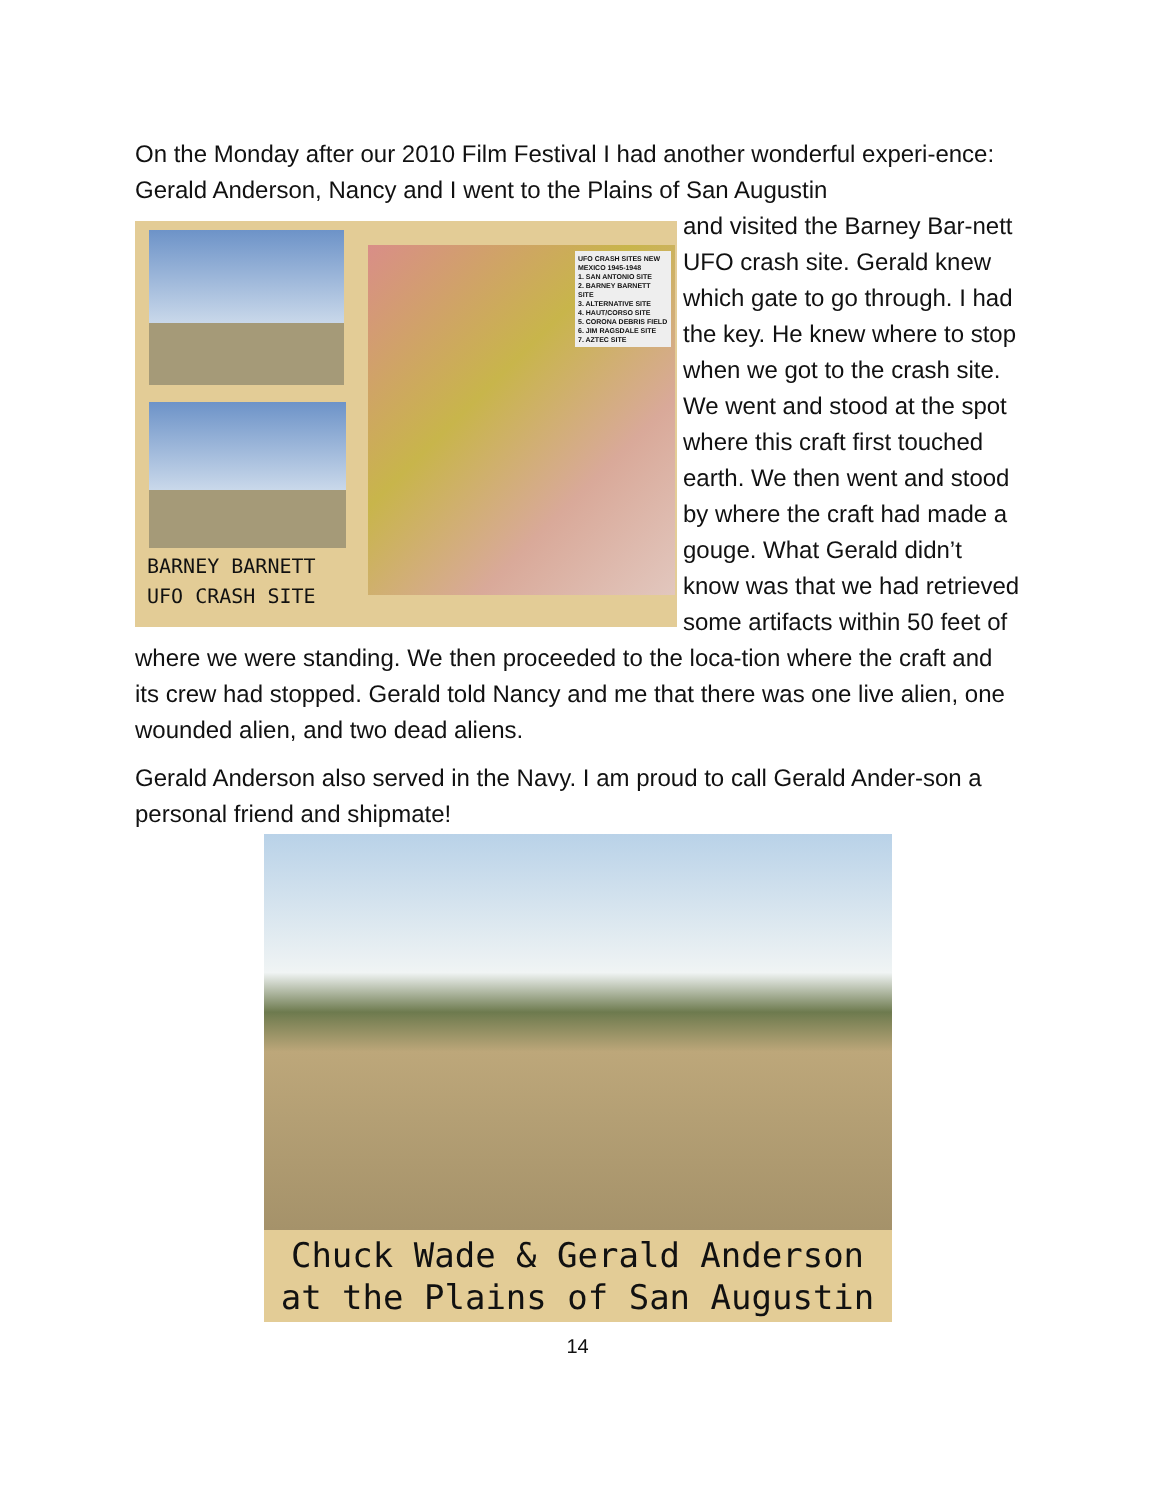On the Monday after our 2010 Film Festival I had another wonderful experi-ence: Gerald Anderson, Nancy and I went to the Plains of San Augustin
UFO CRASH SITES NEW MEXICO 1945-1948
1. SAN ANTONIO SITE
2. BARNEY BARNETT SITE
3. ALTERNATIVE SITE
4. HAUT/CORSO SITE
5. CORONA DEBRIS FIELD
6. JIM RAGSDALE SITE
7. AZTEC SITE
BARNEY BARNETT
UFO CRASH SITE
and visited the Barney Bar-nett UFO crash site. Gerald knew which gate to go through. I had the key. He knew where to stop when we got to the crash site. We went and stood at the spot where this craft first touched earth. We then went and stood by where the craft had made a gouge. What Gerald didn’t know was that we had retrieved some artifacts within 50 feet of where we were standing. We then proceeded to the loca-tion where the craft and its crew had stopped. Gerald told Nancy and me that there was one live alien, one wounded alien, and two dead aliens.
Gerald Anderson also served in the Navy. I am proud to call Gerald Ander-son a personal friend and shipmate!
Chuck Wade & Gerald Anderson
at the Plains of San Augustin
14